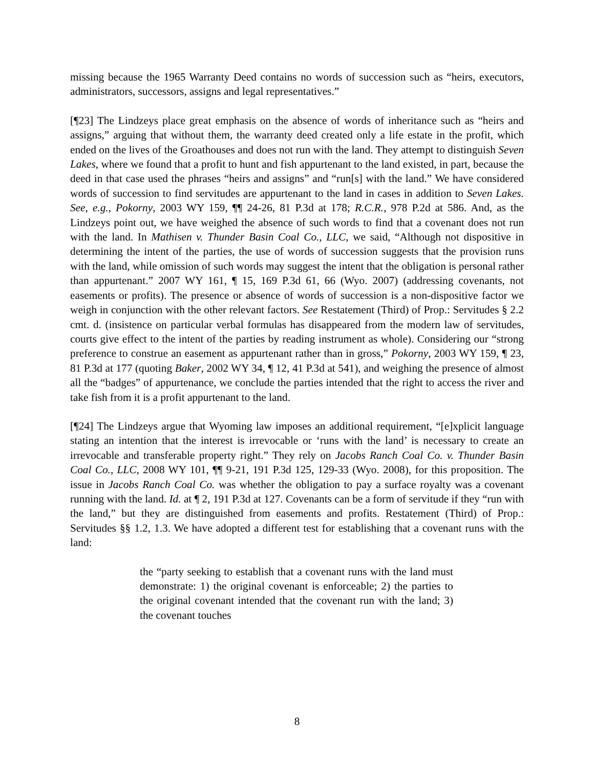missing because the 1965 Warranty Deed contains no words of succession such as “heirs, executors, administrators, successors, assigns and legal representatives.”
[¶23] The Lindzeys place great emphasis on the absence of words of inheritance such as “heirs and assigns,” arguing that without them, the warranty deed created only a life estate in the profit, which ended on the lives of the Groathouses and does not run with the land. They attempt to distinguish Seven Lakes, where we found that a profit to hunt and fish appurtenant to the land existed, in part, because the deed in that case used the phrases “heirs and assigns” and “run[s] with the land.” We have considered words of succession to find servitudes are appurtenant to the land in cases in addition to Seven Lakes. See, e.g., Pokorny, 2003 WY 159, ¶¶ 24-26, 81 P.3d at 178; R.C.R., 978 P.2d at 586. And, as the Lindzeys point out, we have weighed the absence of such words to find that a covenant does not run with the land. In Mathisen v. Thunder Basin Coal Co., LLC, we said, “Although not dispositive in determining the intent of the parties, the use of words of succession suggests that the provision runs with the land, while omission of such words may suggest the intent that the obligation is personal rather than appurtenant.” 2007 WY 161, ¶ 15, 169 P.3d 61, 66 (Wyo. 2007) (addressing covenants, not easements or profits). The presence or absence of words of succession is a non-dispositive factor we weigh in conjunction with the other relevant factors. See Restatement (Third) of Prop.: Servitudes § 2.2 cmt. d. (insistence on particular verbal formulas has disappeared from the modern law of servitudes, courts give effect to the intent of the parties by reading instrument as whole). Considering our “strong preference to construe an easement as appurtenant rather than in gross,” Pokorny, 2003 WY 159, ¶ 23, 81 P.3d at 177 (quoting Baker, 2002 WY 34, ¶ 12, 41 P.3d at 541), and weighing the presence of almost all the “badges” of appurtenance, we conclude the parties intended that the right to access the river and take fish from it is a profit appurtenant to the land.
[¶24] The Lindzeys argue that Wyoming law imposes an additional requirement, “[e]xplicit language stating an intention that the interest is irrevocable or ‘runs with the land’ is necessary to create an irrevocable and transferable property right.” They rely on Jacobs Ranch Coal Co. v. Thunder Basin Coal Co., LLC, 2008 WY 101, ¶¶ 9-21, 191 P.3d 125, 129-33 (Wyo. 2008), for this proposition. The issue in Jacobs Ranch Coal Co. was whether the obligation to pay a surface royalty was a covenant running with the land. Id. at ¶ 2, 191 P.3d at 127. Covenants can be a form of servitude if they “run with the land,” but they are distinguished from easements and profits. Restatement (Third) of Prop.: Servitudes §§ 1.2, 1.3. We have adopted a different test for establishing that a covenant runs with the land:
the “party seeking to establish that a covenant runs with the land must demonstrate: 1) the original covenant is enforceable; 2) the parties to the original covenant intended that the covenant run with the land; 3) the covenant touches
8